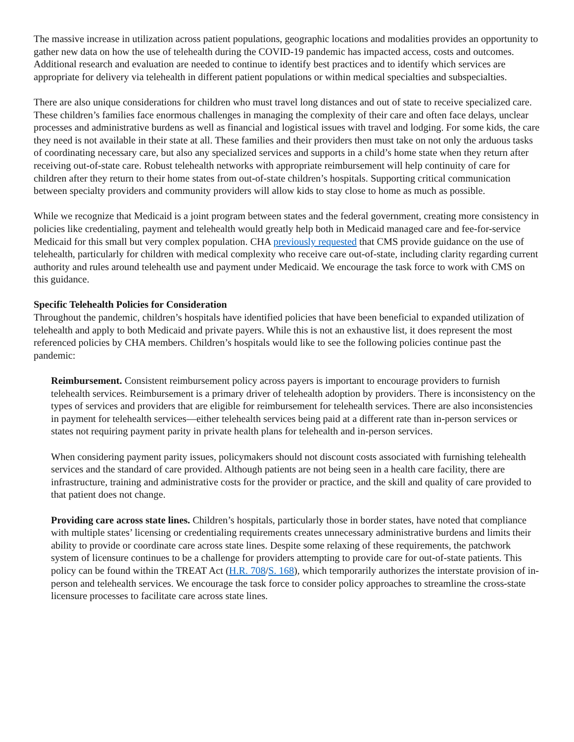The massive increase in utilization across patient populations, geographic locations and modalities provides an opportunity to gather new data on how the use of telehealth during the COVID-19 pandemic has impacted access, costs and outcomes. Additional research and evaluation are needed to continue to identify best practices and to identify which services are appropriate for delivery via telehealth in different patient populations or within medical specialties and subspecialties.
There are also unique considerations for children who must travel long distances and out of state to receive specialized care. These children’s families face enormous challenges in managing the complexity of their care and often face delays, unclear processes and administrative burdens as well as financial and logistical issues with travel and lodging. For some kids, the care they need is not available in their state at all. These families and their providers then must take on not only the arduous tasks of coordinating necessary care, but also any specialized services and supports in a child’s home state when they return after receiving out-of-state care. Robust telehealth networks with appropriate reimbursement will help continuity of care for children after they return to their home states from out-of-state children’s hospitals. Supporting critical communication between specialty providers and community providers will allow kids to stay close to home as much as possible.
While we recognize that Medicaid is a joint program between states and the federal government, creating more consistency in policies like credentialing, payment and telehealth would greatly help both in Medicaid managed care and fee-for-service Medicaid for this small but very complex population. CHA previously requested that CMS provide guidance on the use of telehealth, particularly for children with medical complexity who receive care out-of-state, including clarity regarding current authority and rules around telehealth use and payment under Medicaid. We encourage the task force to work with CMS on this guidance.
Specific Telehealth Policies for Consideration
Throughout the pandemic, children’s hospitals have identified policies that have been beneficial to expanded utilization of telehealth and apply to both Medicaid and private payers. While this is not an exhaustive list, it does represent the most referenced policies by CHA members. Children’s hospitals would like to see the following policies continue past the pandemic:
Reimbursement. Consistent reimbursement policy across payers is important to encourage providers to furnish telehealth services. Reimbursement is a primary driver of telehealth adoption by providers. There is inconsistency on the types of services and providers that are eligible for reimbursement for telehealth services. There are also inconsistencies in payment for telehealth services—either telehealth services being paid at a different rate than in-person services or states not requiring payment parity in private health plans for telehealth and in-person services.
When considering payment parity issues, policymakers should not discount costs associated with furnishing telehealth services and the standard of care provided. Although patients are not being seen in a health care facility, there are infrastructure, training and administrative costs for the provider or practice, and the skill and quality of care provided to that patient does not change.
Providing care across state lines. Children’s hospitals, particularly those in border states, have noted that compliance with multiple states’ licensing or credentialing requirements creates unnecessary administrative burdens and limits their ability to provide or coordinate care across state lines. Despite some relaxing of these requirements, the patchwork system of licensure continues to be a challenge for providers attempting to provide care for out-of-state patients. This policy can be found within the TREAT Act (H.R. 708/S. 168), which temporarily authorizes the interstate provision of in-person and telehealth services. We encourage the task force to consider policy approaches to streamline the cross-state licensure processes to facilitate care across state lines.